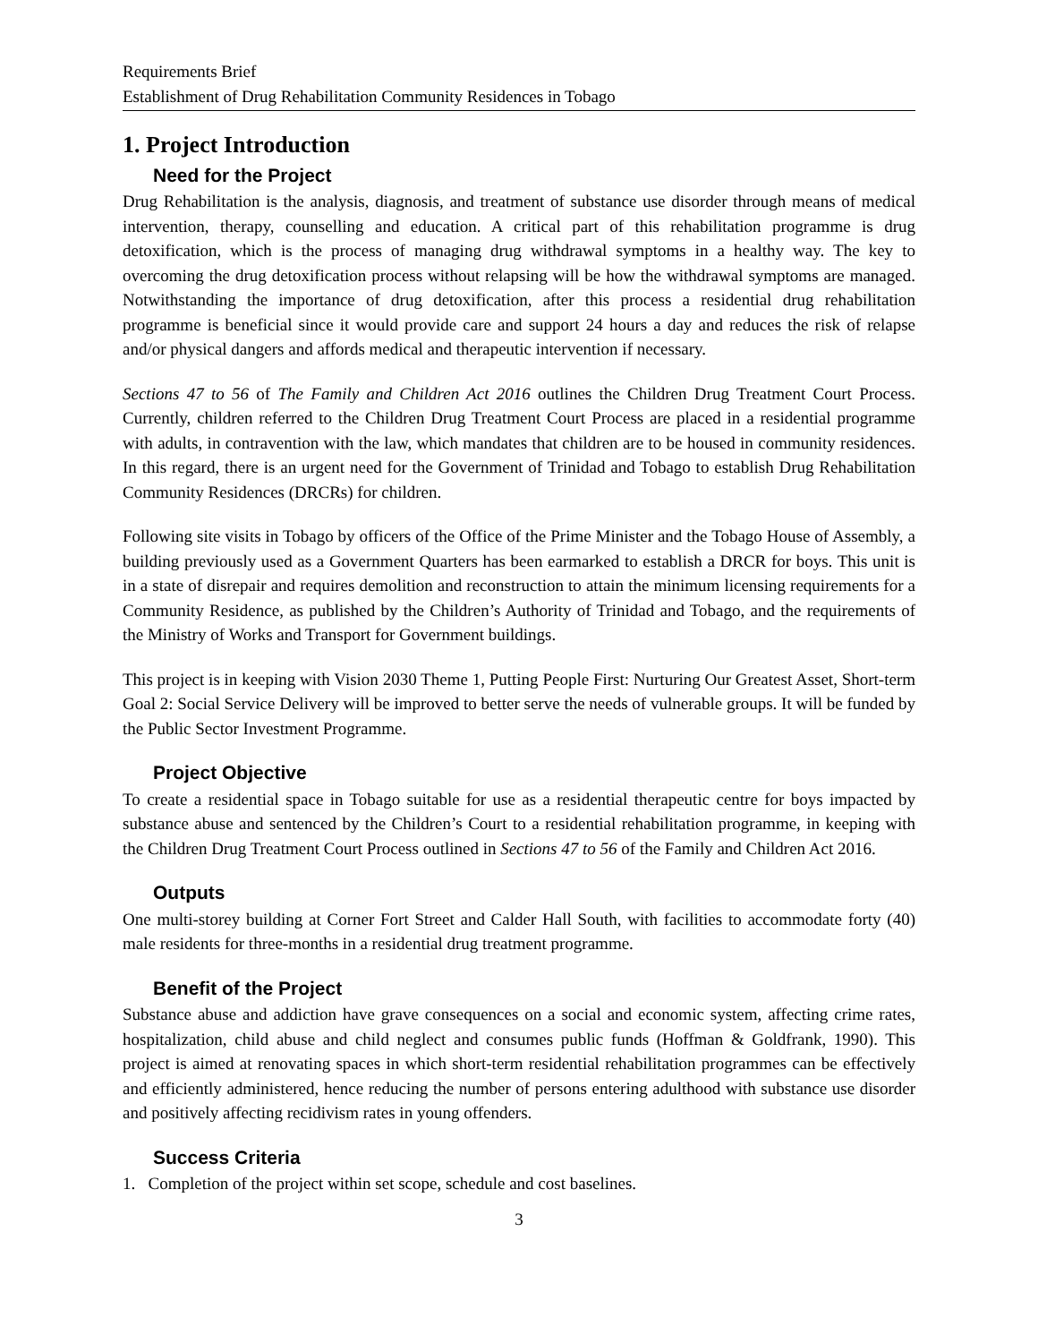Requirements Brief
Establishment of Drug Rehabilitation Community Residences in Tobago
1. Project Introduction
Need for the Project
Drug Rehabilitation is the analysis, diagnosis, and treatment of substance use disorder through means of medical intervention, therapy, counselling and education. A critical part of this rehabilitation programme is drug detoxification, which is the process of managing drug withdrawal symptoms in a healthy way. The key to overcoming the drug detoxification process without relapsing will be how the withdrawal symptoms are managed. Notwithstanding the importance of drug detoxification, after this process a residential drug rehabilitation programme is beneficial since it would provide care and support 24 hours a day and reduces the risk of relapse and/or physical dangers and affords medical and therapeutic intervention if necessary.
Sections 47 to 56 of The Family and Children Act 2016 outlines the Children Drug Treatment Court Process. Currently, children referred to the Children Drug Treatment Court Process are placed in a residential programme with adults, in contravention with the law, which mandates that children are to be housed in community residences. In this regard, there is an urgent need for the Government of Trinidad and Tobago to establish Drug Rehabilitation Community Residences (DRCRs) for children.
Following site visits in Tobago by officers of the Office of the Prime Minister and the Tobago House of Assembly, a building previously used as a Government Quarters has been earmarked to establish a DRCR for boys. This unit is in a state of disrepair and requires demolition and reconstruction to attain the minimum licensing requirements for a Community Residence, as published by the Children’s Authority of Trinidad and Tobago, and the requirements of the Ministry of Works and Transport for Government buildings.
This project is in keeping with Vision 2030 Theme 1, Putting People First: Nurturing Our Greatest Asset, Short-term Goal 2: Social Service Delivery will be improved to better serve the needs of vulnerable groups. It will be funded by the Public Sector Investment Programme.
Project Objective
To create a residential space in Tobago suitable for use as a residential therapeutic centre for boys impacted by substance abuse and sentenced by the Children’s Court to a residential rehabilitation programme, in keeping with the Children Drug Treatment Court Process outlined in Sections 47 to 56 of the Family and Children Act 2016.
Outputs
One multi-storey building at Corner Fort Street and Calder Hall South, with facilities to accommodate forty (40) male residents for three-months in a residential drug treatment programme.
Benefit of the Project
Substance abuse and addiction have grave consequences on a social and economic system, affecting crime rates, hospitalization, child abuse and child neglect and consumes public funds (Hoffman & Goldfrank, 1990). This project is aimed at renovating spaces in which short-term residential rehabilitation programmes can be effectively and efficiently administered, hence reducing the number of persons entering adulthood with substance use disorder and positively affecting recidivism rates in young offenders.
Success Criteria
1. Completion of the project within set scope, schedule and cost baselines.
3